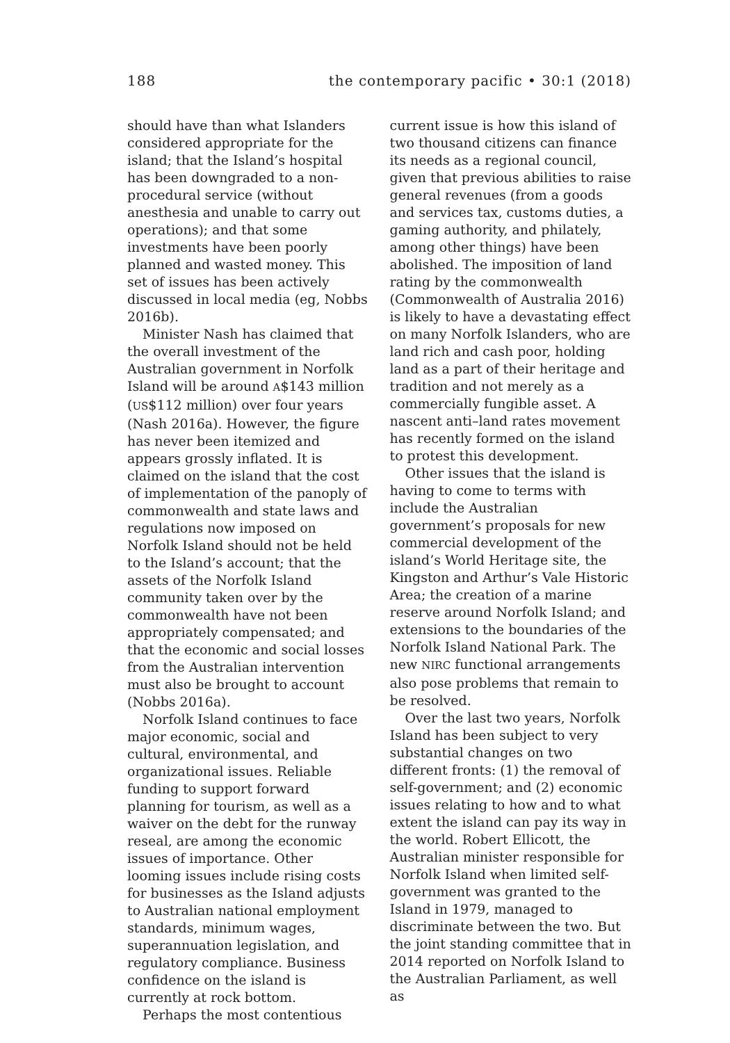188 the contemporary pacific • 30:1 (2018)
should have than what Islanders considered appropriate for the island; that the Island’s hospital has been downgraded to a non-procedural service (without anesthesia and unable to carry out operations); and that some investments have been poorly planned and wasted money. This set of issues has been actively discussed in local media (eg, Nobbs 2016b).
Minister Nash has claimed that the overall investment of the Australian government in Norfolk Island will be around A$143 million (US$112 million) over four years (Nash 2016a). However, the figure has never been itemized and appears grossly inflated. It is claimed on the island that the cost of implementation of the panoply of commonwealth and state laws and regulations now imposed on Norfolk Island should not be held to the Island’s account; that the assets of the Norfolk Island community taken over by the commonwealth have not been appropriately compensated; and that the economic and social losses from the Australian intervention must also be brought to account (Nobbs 2016a).
Norfolk Island continues to face major economic, social and cultural, environmental, and organizational issues. Reliable funding to support forward planning for tourism, as well as a waiver on the debt for the runway reseal, are among the economic issues of importance. Other looming issues include rising costs for businesses as the Island adjusts to Australian national employment standards, minimum wages, superannuation legislation, and regulatory compliance. Business confidence on the island is currently at rock bottom.
Perhaps the most contentious
current issue is how this island of two thousand citizens can finance its needs as a regional council, given that previous abilities to raise general revenues (from a goods and services tax, customs duties, a gaming authority, and philately, among other things) have been abolished. The imposition of land rating by the commonwealth (Commonwealth of Australia 2016) is likely to have a devastating effect on many Norfolk Islanders, who are land rich and cash poor, holding land as a part of their heritage and tradition and not merely as a commercially fungible asset. A nascent anti–land rates movement has recently formed on the island to protest this development.
Other issues that the island is having to come to terms with include the Australian government’s proposals for new commercial development of the island’s World Heritage site, the Kingston and Arthur’s Vale Historic Area; the creation of a marine reserve around Norfolk Island; and extensions to the boundaries of the Norfolk Island National Park. The new NIRC functional arrangements also pose problems that remain to be resolved.
Over the last two years, Norfolk Island has been subject to very substantial changes on two different fronts: (1) the removal of self-government; and (2) economic issues relating to how and to what extent the island can pay its way in the world. Robert Ellicott, the Australian minister responsible for Norfolk Island when limited self-government was granted to the Island in 1979, managed to discriminate between the two. But the joint standing committee that in 2014 reported on Norfolk Island to the Australian Parliament, as well as